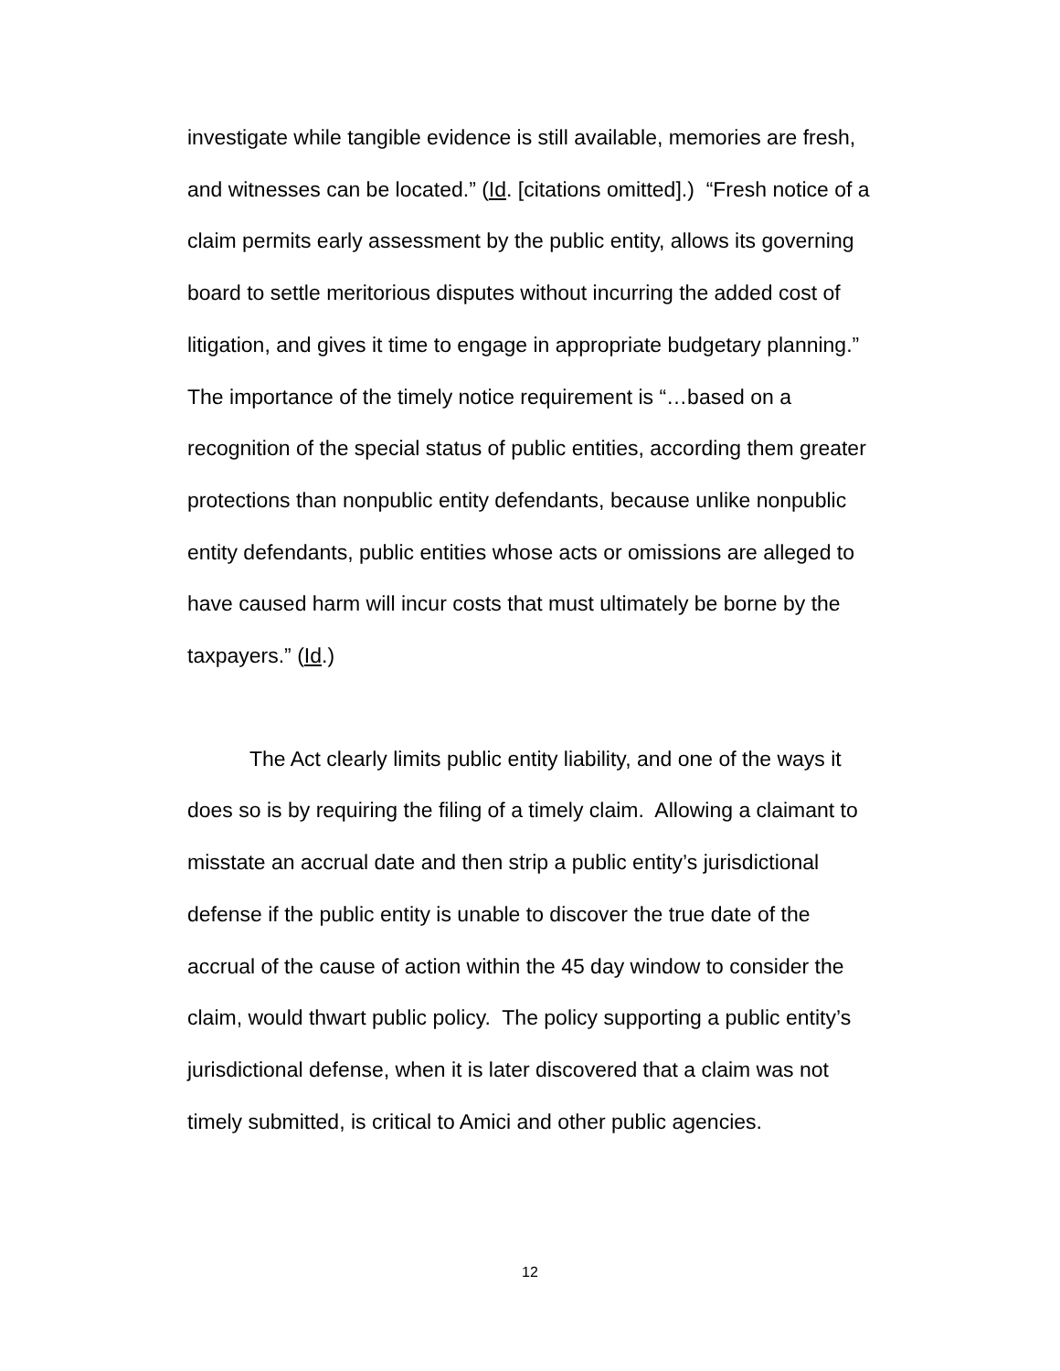investigate while tangible evidence is still available, memories are fresh, and witnesses can be located.” (Id. [citations omitted].) “Fresh notice of a claim permits early assessment by the public entity, allows its governing board to settle meritorious disputes without incurring the added cost of litigation, and gives it time to engage in appropriate budgetary planning.” The importance of the timely notice requirement is “…based on a recognition of the special status of public entities, according them greater protections than nonpublic entity defendants, because unlike nonpublic entity defendants, public entities whose acts or omissions are alleged to have caused harm will incur costs that must ultimately be borne by the taxpayers.” (Id.)
The Act clearly limits public entity liability, and one of the ways it does so is by requiring the filing of a timely claim. Allowing a claimant to misstate an accrual date and then strip a public entity’s jurisdictional defense if the public entity is unable to discover the true date of the accrual of the cause of action within the 45 day window to consider the claim, would thwart public policy. The policy supporting a public entity’s jurisdictional defense, when it is later discovered that a claim was not timely submitted, is critical to Amici and other public agencies.
12